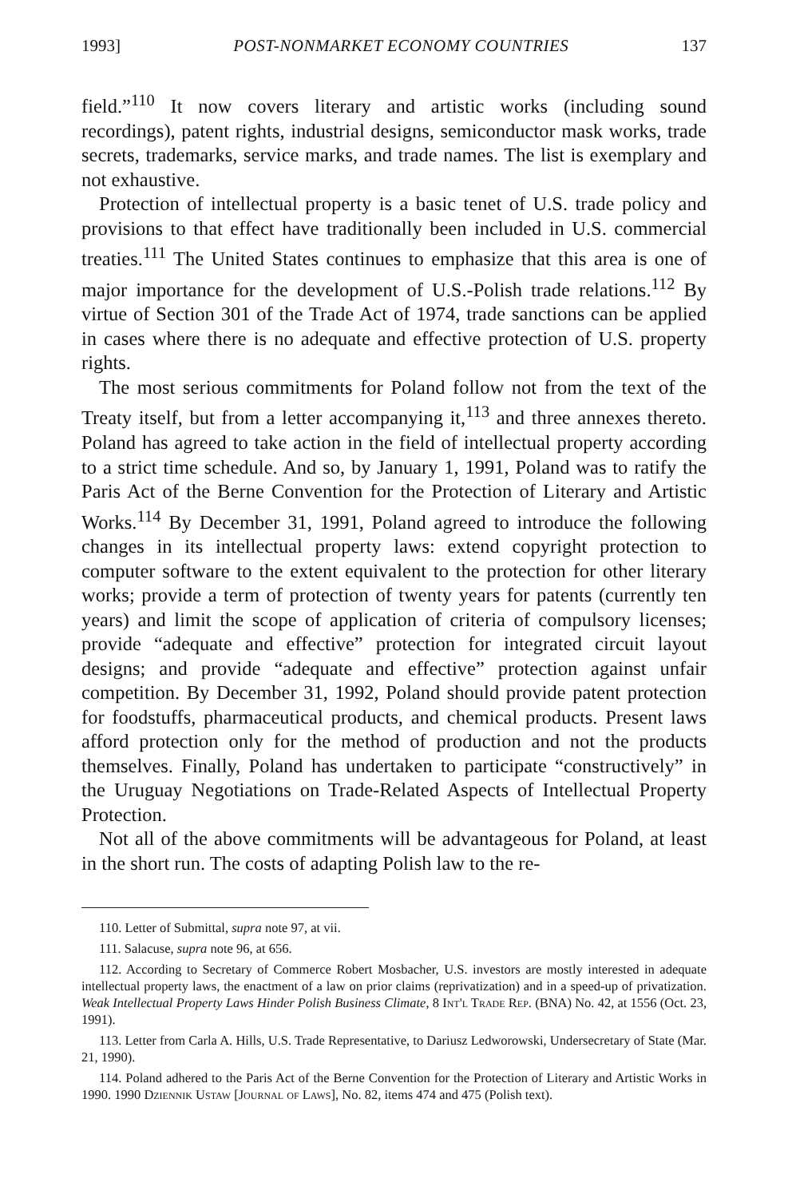1993] POST-NONMARKET ECONOMY COUNTRIES 137
field.”<sup>110</sup> It now covers literary and artistic works (including sound recordings), patent rights, industrial designs, semiconductor mask works, trade secrets, trademarks, service marks, and trade names. The list is exemplary and not exhaustive.
Protection of intellectual property is a basic tenet of U.S. trade policy and provisions to that effect have traditionally been included in U.S. commercial treaties.<sup>111</sup> The United States continues to emphasize that this area is one of major importance for the development of U.S.-Polish trade relations.<sup>112</sup> By virtue of Section 301 of the Trade Act of 1974, trade sanctions can be applied in cases where there is no adequate and effective protection of U.S. property rights.
The most serious commitments for Poland follow not from the text of the Treaty itself, but from a letter accompanying it,<sup>113</sup> and three annexes thereto. Poland has agreed to take action in the field of intellectual property according to a strict time schedule. And so, by January 1, 1991, Poland was to ratify the Paris Act of the Berne Convention for the Protection of Literary and Artistic Works.<sup>114</sup> By December 31, 1991, Poland agreed to introduce the following changes in its intellectual property laws: extend copyright protection to computer software to the extent equivalent to the protection for other literary works; provide a term of protection of twenty years for patents (currently ten years) and limit the scope of application of criteria of compulsory licenses; provide “adequate and effective” protection for integrated circuit layout designs; and provide “adequate and effective” protection against unfair competition. By December 31, 1992, Poland should provide patent protection for foodstuffs, pharmaceutical products, and chemical products. Present laws afford protection only for the method of production and not the products themselves. Finally, Poland has undertaken to participate “constructively” in the Uruguay Negotiations on Trade-Related Aspects of Intellectual Property Protection.
Not all of the above commitments will be advantageous for Poland, at least in the short run. The costs of adapting Polish law to the re-
110. Letter of Submittal, supra note 97, at vii.
111. Salacuse, supra note 96, at 656.
112. According to Secretary of Commerce Robert Mosbacher, U.S. investors are mostly interested in adequate intellectual property laws, the enactment of a law on prior claims (reprivatization) and in a speed-up of privatization. Weak Intellectual Property Laws Hinder Polish Business Climate, 8 Int'l Trade Rep. (BNA) No. 42, at 1556 (Oct. 23, 1991).
113. Letter from Carla A. Hills, U.S. Trade Representative, to Dariusz Ledworowski, Undersecretary of State (Mar. 21, 1990).
114. Poland adhered to the Paris Act of the Berne Convention for the Protection of Literary and Artistic Works in 1990. 1990 Dziennik Ustaw [Journal of Laws], No. 82, items 474 and 475 (Polish text).